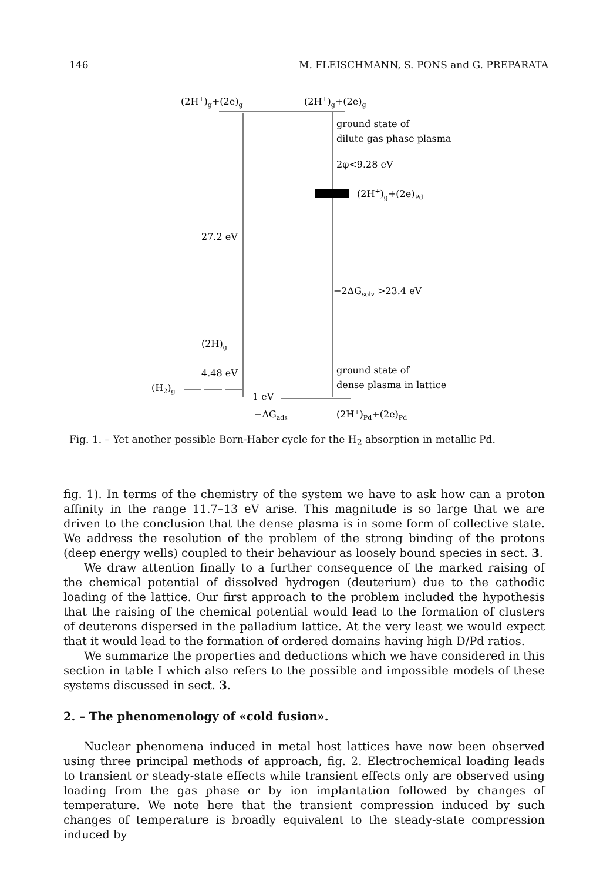146 M. FLEISCHMANN, S. PONS and G. PREPARATA
(2H+)g+(2e)g
(2H+)g+(2e)g
ground state of
dilute gas phase plasma
2φ<9.28 eV
(2H+)g+(2e)Pd
27.2 eV
−2ΔGsolv >23.4 eV
(2H)g
4.48 eV
ground state of
dense plasma in lattice
(H2)g
1 eV
−ΔGads
(2H+)Pd+(2e)Pd
Fig. 1. – Yet another possible Born-Haber cycle for the H<sub>2</sub> absorption in metallic Pd.
fig. 1). In terms of the chemistry of the system we have to ask how can a proton affinity in the range 11.7–13 eV arise. This magnitude is so large that we are driven to the conclusion that the dense plasma is in some form of collective state. We address the resolution of the problem of the strong binding of the protons (deep energy wells) coupled to their behaviour as loosely bound species in sect. 3.
We draw attention finally to a further consequence of the marked raising of the chemical potential of dissolved hydrogen (deuterium) due to the cathodic loading of the lattice. Our first approach to the problem included the hypothesis that the raising of the chemical potential would lead to the formation of clusters of deuterons dispersed in the palladium lattice. At the very least we would expect that it would lead to the formation of ordered domains having high D/Pd ratios.
We summarize the properties and deductions which we have considered in this section in table I which also refers to the possible and impossible models of these systems discussed in sect. 3.
2. – The phenomenology of «cold fusion».
Nuclear phenomena induced in metal host lattices have now been observed using three principal methods of approach, fig. 2. Electrochemical loading leads to transient or steady-state effects while transient effects only are observed using loading from the gas phase or by ion implantation followed by changes of temperature. We note here that the transient compression induced by such changes of temperature is broadly equivalent to the steady-state compression induced by